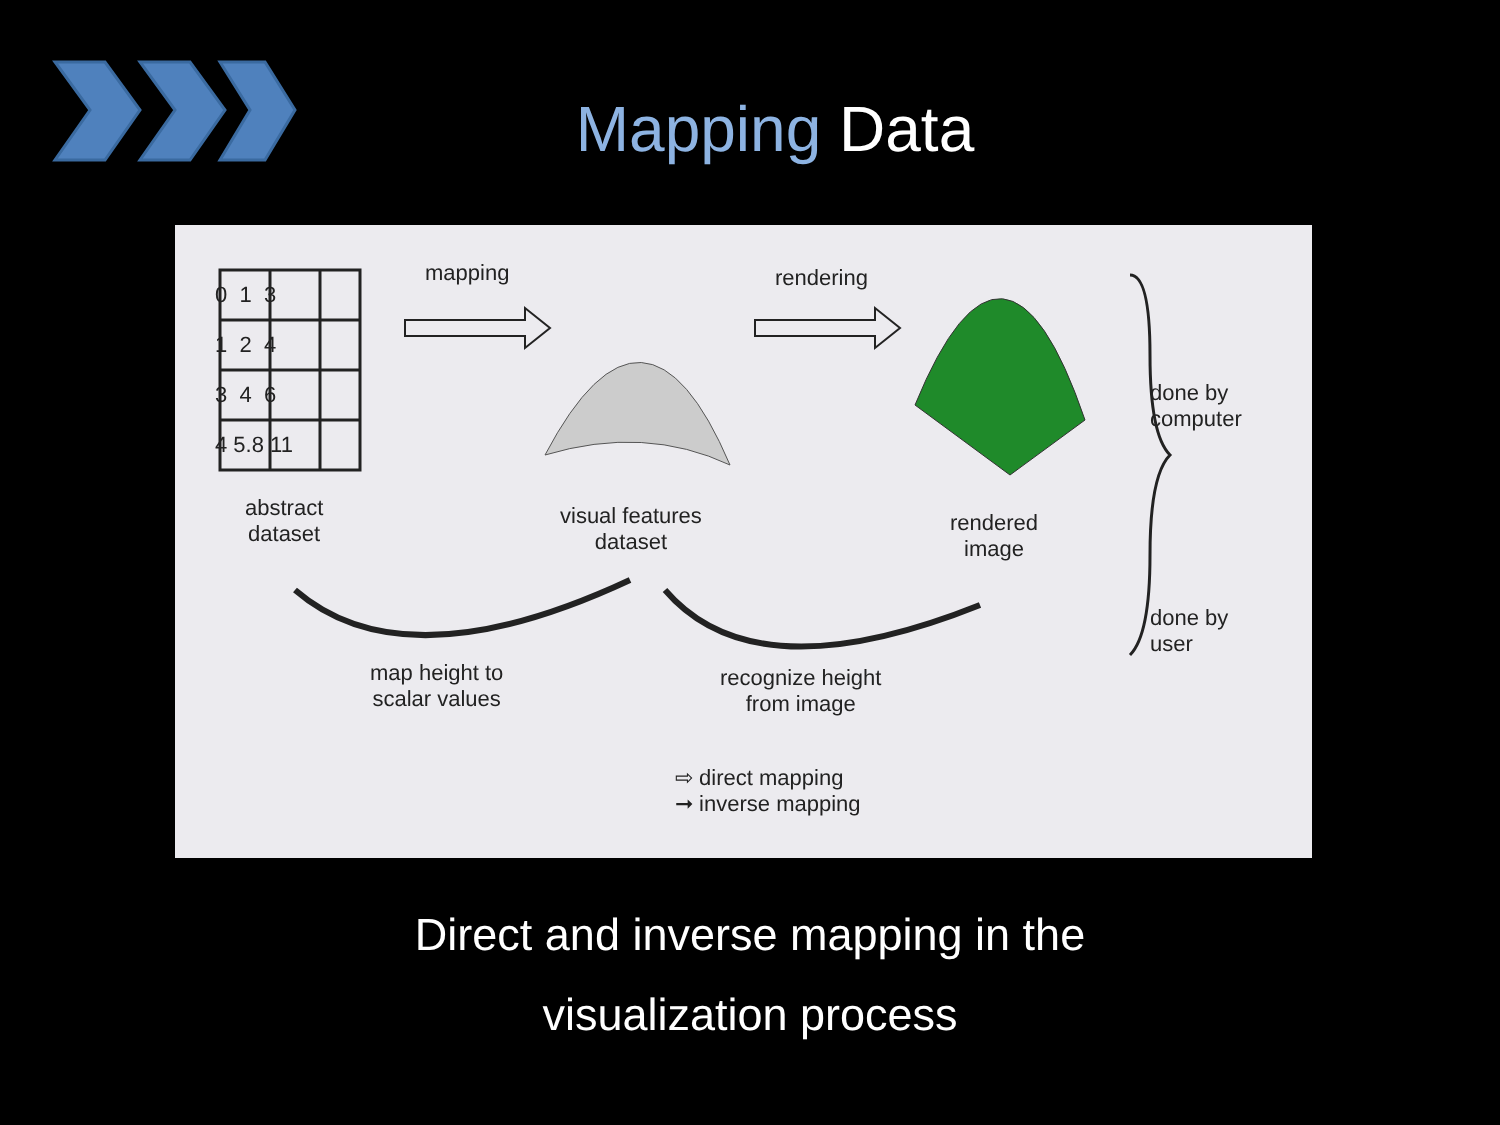Mapping Data
0 1 3
1 2 4
3 4 6
4 5.8 11
mapping rendering
abstract
dataset
visual features
dataset
rendered
image
done by
computer
done by
user
map height to
scalar values
recognize height
from image
⇨ direct mapping
➞ inverse mapping
Direct and inverse mapping in the
visualization process